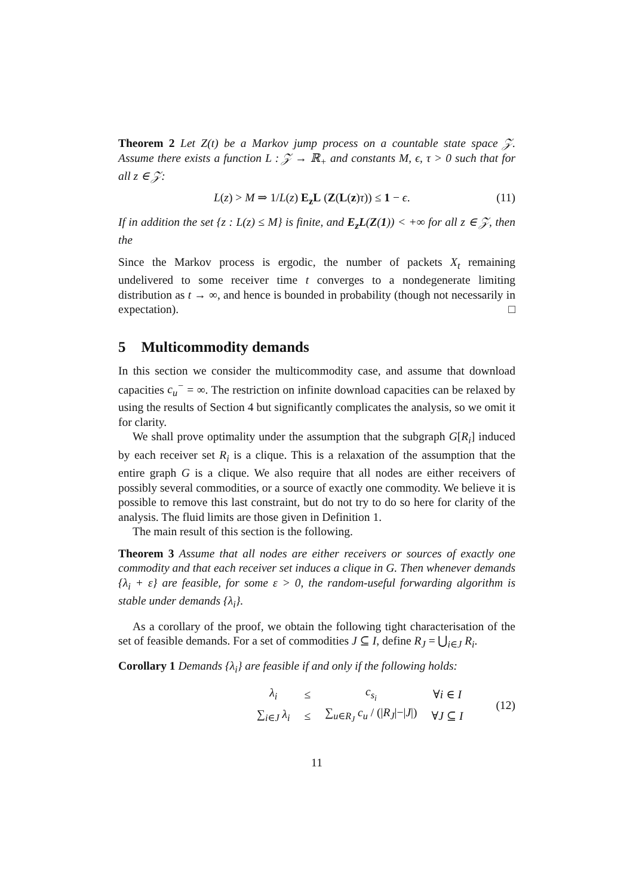Theorem 2 Let Z(t) be a Markov jump process on a countable state space 𝒵. Assume there exists a function L : 𝒵 → ℝ<sub>+</sub> and constants M, ϵ, τ > 0 such that for all z ∈ 𝒵:
L(z) > M ⇒ 1/L(z) E<sub>z</sub>L (Z(L(z)τ)) ≤ 1 − ϵ. (11)
If in addition the set {z : L(z) ≤ M} is finite, and E<sub>z</sub>L(Z(1)) < +∞ for all z ∈ 𝒵, then the
Since the Markov process is ergodic, the number of packets X<sub>t</sub> remaining undelivered to some receiver time t converges to a nondegenerate limiting distribution as t → ∞, and hence is bounded in probability (though not necessarily in expectation). □
5 Multicommodity demands
In this section we consider the multicommodity case, and assume that download capacities c<sub>u</sub><sup>−</sup> = ∞. The restriction on infinite download capacities can be relaxed by using the results of Section 4 but significantly complicates the analysis, so we omit it for clarity.
We shall prove optimality under the assumption that the subgraph G[R<sub>i</sub>] induced by each receiver set R<sub>i</sub> is a clique. This is a relaxation of the assumption that the entire graph G is a clique. We also require that all nodes are either receivers of possibly several commodities, or a source of exactly one commodity. We believe it is possible to remove this last constraint, but do not try to do so here for clarity of the analysis. The fluid limits are those given in Definition 1.
The main result of this section is the following.
Theorem 3 Assume that all nodes are either receivers or sources of exactly one commodity and that each receiver set induces a clique in G. Then whenever demands {λ<sub>i</sub> + ε} are feasible, for some ε > 0, the random-useful forwarding algorithm is stable under demands {λ<sub>i</sub>}.
As a corollary of the proof, we obtain the following tight characterisation of the set of feasible demands. For a set of commodities J ⊆ I, define R<sub>J</sub> = ⋃<sub>i∈J</sub> R<sub>i</sub>.
Corollary 1 Demands {λ<sub>i</sub>} are feasible if and only if the following holds:
| λ<sub>i</sub> | ≤ | c<sub>s<sub>i</sub></sub> | ∀ i ∈ I |
| ∑<sub>i∈J</sub> λ<sub>i</sub> | ≤ | ∑<sub>u∈R<sub>J</sub></sub> c<sub>u</sub> / (/ R<sub>J</sub> /−/ J /) | ∀ J ⊆ I |
(12)
11